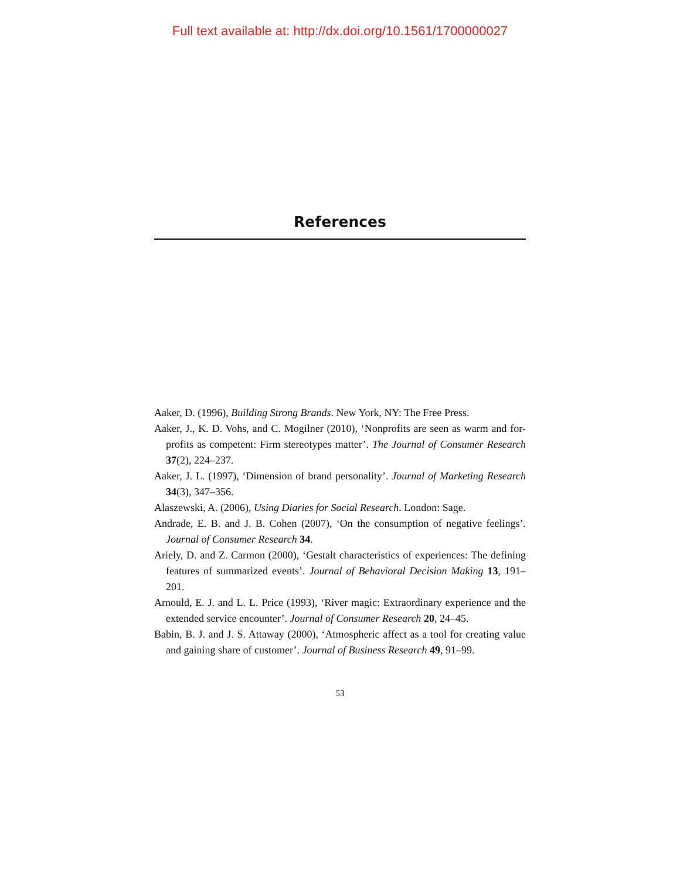Full text available at: http://dx.doi.org/10.1561/1700000027
References
Aaker, D. (1996), Building Strong Brands. New York, NY: The Free Press.
Aaker, J., K. D. Vohs, and C. Mogilner (2010), ‘Nonprofits are seen as warm and for-profits as competent: Firm stereotypes matter’. The Journal of Consumer Research 37(2), 224–237.
Aaker, J. L. (1997), ‘Dimension of brand personality’. Journal of Marketing Research 34(3), 347–356.
Alaszewski, A. (2006), Using Diaries for Social Research. London: Sage.
Andrade, E. B. and J. B. Cohen (2007), ‘On the consumption of negative feelings’. Journal of Consumer Research 34.
Ariely, D. and Z. Carmon (2000), ‘Gestalt characteristics of experiences: The defining features of summarized events’. Journal of Behavioral Decision Making 13, 191–201.
Arnould, E. J. and L. L. Price (1993), ‘River magic: Extraordinary experience and the extended service encounter’. Journal of Consumer Research 20, 24–45.
Babin, B. J. and J. S. Attaway (2000), ‘Atmospheric affect as a tool for creating value and gaining share of customer’. Journal of Business Research 49, 91–99.
53